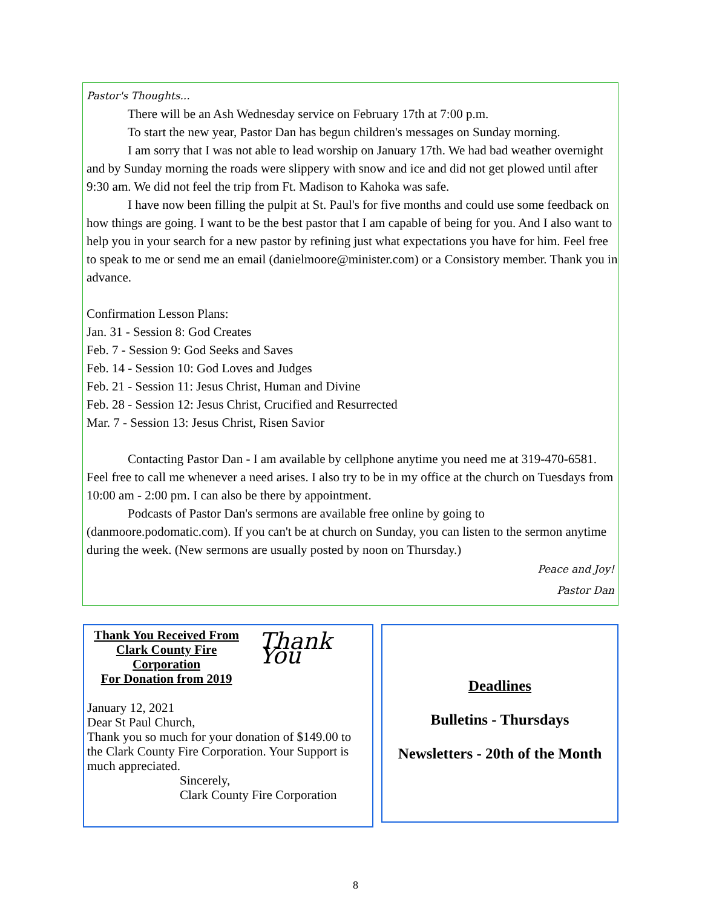Pastor's Thoughts...
There will be an Ash Wednesday service on February 17th at 7:00 p.m.
To start the new year, Pastor Dan has begun children's messages on Sunday morning.
I am sorry that I was not able to lead worship on January 17th. We had bad weather overnight and by Sunday morning the roads were slippery with snow and ice and did not get plowed until after 9:30 am. We did not feel the trip from Ft. Madison to Kahoka was safe.
I have now been filling the pulpit at St. Paul's for five months and could use some feedback on how things are going. I want to be the best pastor that I am capable of being for you. And I also want to help you in your search for a new pastor by refining just what expectations you have for him. Feel free to speak to me or send me an email (danielmoore@minister.com) or a Consistory member. Thank you in advance.
Confirmation Lesson Plans:
Jan. 31 - Session 8: God Creates
Feb. 7 - Session 9: God Seeks and Saves
Feb. 14 - Session 10: God Loves and Judges
Feb. 21 - Session 11: Jesus Christ, Human and Divine
Feb. 28 - Session 12: Jesus Christ, Crucified and Resurrected
Mar. 7 - Session 13: Jesus Christ, Risen Savior
Contacting Pastor Dan - I am available by cellphone anytime you need me at 319-470-6581. Feel free to call me whenever a need arises. I also try to be in my office at the church on Tuesdays from 10:00 am - 2:00 pm. I can also be there by appointment.
Podcasts of Pastor Dan's sermons are available free online by going to (danmoore.podomatic.com). If you can't be at church on Sunday, you can listen to the sermon anytime during the week. (New sermons are usually posted by noon on Thursday.)
Peace and Joy!
Pastor Dan
Thank You Received From Clark County Fire Corporation
For Donation from 2019
Thank You
January 12, 2021
Dear St Paul Church,
Thank you so much for your donation of $149.00 to the Clark County Fire Corporation. Your Support is much appreciated.
Sincerely,
Clark County Fire Corporation
Deadlines
Bulletins - Thursdays
Newsletters - 20th of the Month
8